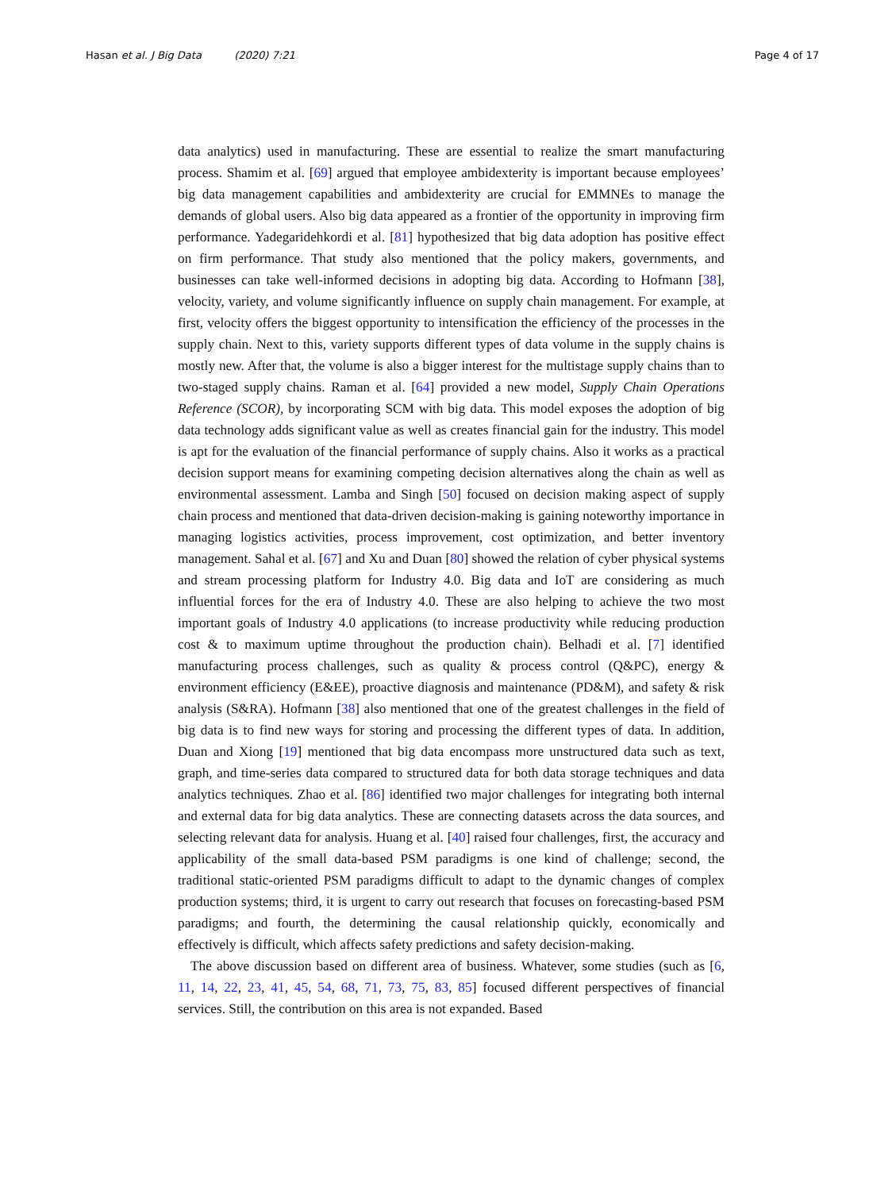Hasan et al. J Big Data (2020) 7:21
Page 4 of 17
data analytics) used in manufacturing. These are essential to realize the smart manufacturing process. Shamim et al. [69] argued that employee ambidexterity is important because employees’ big data management capabilities and ambidexterity are crucial for EMMNEs to manage the demands of global users. Also big data appeared as a frontier of the opportunity in improving firm performance. Yadegaridehkordi et al. [81] hypothesized that big data adoption has positive effect on firm performance. That study also mentioned that the policy makers, governments, and businesses can take well-informed decisions in adopting big data. According to Hofmann [38], velocity, variety, and volume significantly influence on supply chain management. For example, at first, velocity offers the biggest opportunity to intensification the efficiency of the processes in the supply chain. Next to this, variety supports different types of data volume in the supply chains is mostly new. After that, the volume is also a bigger interest for the multistage supply chains than to two-staged supply chains. Raman et al. [64] provided a new model, Supply Chain Operations Reference (SCOR), by incorporating SCM with big data. This model exposes the adoption of big data technology adds significant value as well as creates financial gain for the industry. This model is apt for the evaluation of the financial performance of supply chains. Also it works as a practical decision support means for examining competing decision alternatives along the chain as well as environmental assessment. Lamba and Singh [50] focused on decision making aspect of supply chain process and mentioned that data-driven decision-making is gaining noteworthy importance in managing logistics activities, process improvement, cost optimization, and better inventory management. Sahal et al. [67] and Xu and Duan [80] showed the relation of cyber physical systems and stream processing platform for Industry 4.0. Big data and IoT are considering as much influential forces for the era of Industry 4.0. These are also helping to achieve the two most important goals of Industry 4.0 applications (to increase productivity while reducing production cost & to maximum uptime throughout the production chain). Belhadi et al. [7] identified manufacturing process challenges, such as quality & process control (Q&PC), energy & environment efficiency (E&EE), proactive diagnosis and maintenance (PD&M), and safety & risk analysis (S&RA). Hofmann [38] also mentioned that one of the greatest challenges in the field of big data is to find new ways for storing and processing the different types of data. In addition, Duan and Xiong [19] mentioned that big data encompass more unstructured data such as text, graph, and time-series data compared to structured data for both data storage techniques and data analytics techniques. Zhao et al. [86] identified two major challenges for integrating both internal and external data for big data analytics. These are connecting datasets across the data sources, and selecting relevant data for analysis. Huang et al. [40] raised four challenges, first, the accuracy and applicability of the small data-based PSM paradigms is one kind of challenge; second, the traditional static-oriented PSM paradigms difficult to adapt to the dynamic changes of complex production systems; third, it is urgent to carry out research that focuses on forecasting-based PSM paradigms; and fourth, the determining the causal relationship quickly, economically and effectively is difficult, which affects safety predictions and safety decision-making.
The above discussion based on different area of business. Whatever, some studies (such as [6, 11, 14, 22, 23, 41, 45, 54, 68, 71, 73, 75, 83, 85] focused different perspectives of financial services. Still, the contribution on this area is not expanded. Based